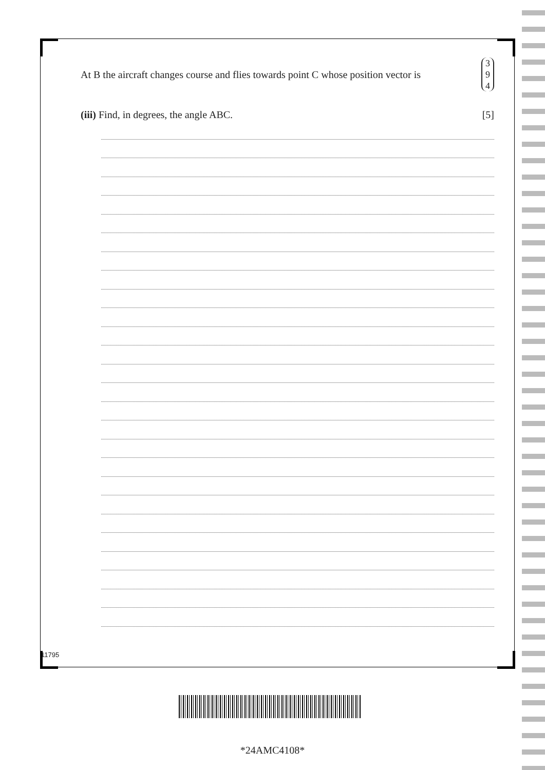At B the aircraft changes course and flies towards point C whose position vector is 3 9 4
(iii) Find, in degrees, the angle ABC. [5]
11795
*24AMC4108*